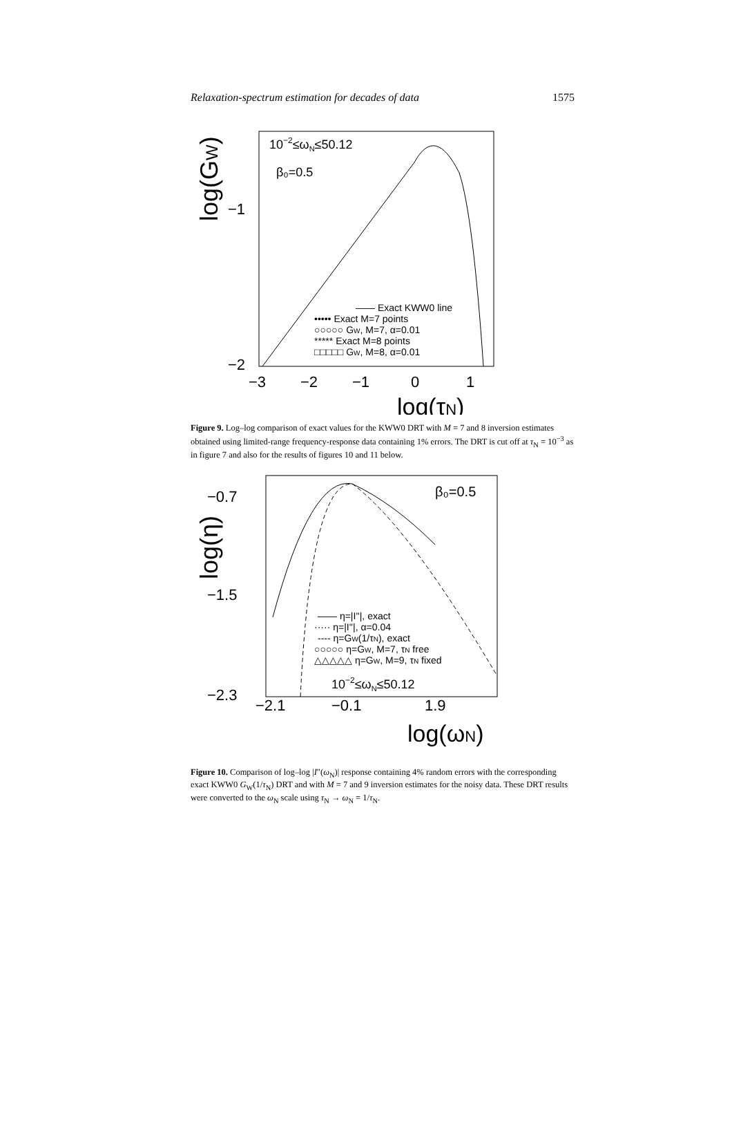Relaxation-spectrum estimation for decades of data 1575
10−2≤ωN≤50.12
β₀=0.5
log(GW)
−1
−2
−3
−2
−1
0
1
log(τN)
—— Exact KWW0 line
••••• Exact M=7 points
○○○○○ GW, M=7, α=0.01
***** Exact M=8 points
□□□□□ GW, M=8, α=0.01
Figure 9. Log–log comparison of exact values for the KWW0 DRT with M = 7 and 8 inversion estimates obtained using limited-range frequency-response data containing 1% errors. The DRT is cut off at τ<sub>N</sub> = 10<sup>−3</sup> as in figure 7 and also for the results of figures 10 and 11 below.
β₀=0.5
log(η)
−0.7
−1.5
−2.3
−2.1
−0.1
1.9
log(ωN)
—— η=|I''|, exact
····· η=|I''|, α=0.04
---- η=GW(1/τN), exact
○○○○○ η=GW, M=7, τN free
△△△△△ η=GW, M=9, τN fixed
10−2≤ωN≤50.12
Figure 10. Comparison of log–log |I″(ω<sub>N</sub>)| response containing 4% random errors with the corresponding exact KWW0 G<sub>W</sub>(1/τ<sub>N</sub>) DRT and with M = 7 and 9 inversion estimates for the noisy data. These DRT results were converted to the ω<sub>N</sub> scale using τ<sub>N</sub> → ω<sub>N</sub> = 1/τ<sub>N</sub>.